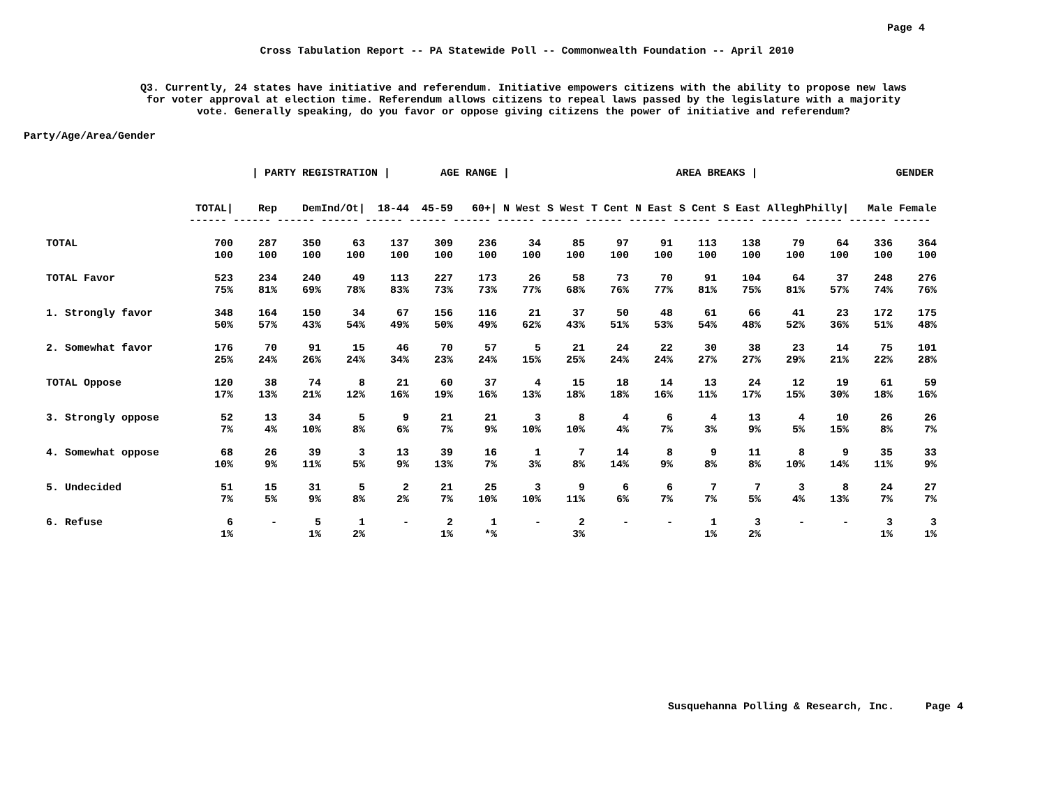Page 4
Cross Tabulation Report -- PA Statewide Poll -- Commonwealth Foundation -- April 2010
Q3. Currently, 24 states have initiative and referendum. Initiative empowers citizens with the ability to propose new laws
for voter approval at election time. Referendum allows citizens to repeal laws passed by the legislature with a majority
vote. Generally speaking, do you favor or oppose giving citizens the power of initiative and referendum?
Party/Age/Area/Gender
| | | / PARTY REGISTRATION / | | | | AGE RANGE / | | | AREA BREAKS / | | | | | | | | GENDER |
| --- | --- | --- | --- | --- | --- | --- | --- | --- | --- | --- | --- | --- | --- | --- | --- | --- | --- |
| | TOTAL/ | Rep | Dem | Ind/Ot/ | 18-44 | 45-59 | 60+/ | N West | S West | T Cent | N East | S Cent | S East | Allegh | Philly/ | Male | Female |
| | ------ ------ ------ ------ ------ ------ ------ ------ ------ ------ ------ ------ ------ ------ ------ ------ ------ | | | | | | | | | | | | | | | | |
| TOTAL | 700 | 287 | 350 | 63 | 137 | 309 | 236 | 34 | 85 | 97 | 91 | 113 | 138 | 79 | 64 | 336 | 364 |
| | 100 | 100 | 100 | 100 | 100 | 100 | 100 | 100 | 100 | 100 | 100 | 100 | 100 | 100 | 100 | 100 | 100 |
| TOTAL Favor | 523 | 234 | 240 | 49 | 113 | 227 | 173 | 26 | 58 | 73 | 70 | 91 | 104 | 64 | 37 | 248 | 276 |
| | 75% | 81% | 69% | 78% | 83% | 73% | 73% | 77% | 68% | 76% | 77% | 81% | 75% | 81% | 57% | 74% | 76% |
| 1. Strongly favor | 348 | 164 | 150 | 34 | 67 | 156 | 116 | 21 | 37 | 50 | 48 | 61 | 66 | 41 | 23 | 172 | 175 |
| | 50% | 57% | 43% | 54% | 49% | 50% | 49% | 62% | 43% | 51% | 53% | 54% | 48% | 52% | 36% | 51% | 48% |
| 2. Somewhat favor | 176 | 70 | 91 | 15 | 46 | 70 | 57 | 5 | 21 | 24 | 22 | 30 | 38 | 23 | 14 | 75 | 101 |
| | 25% | 24% | 26% | 24% | 34% | 23% | 24% | 15% | 25% | 24% | 24% | 27% | 27% | 29% | 21% | 22% | 28% |
| TOTAL Oppose | 120 | 38 | 74 | 8 | 21 | 60 | 37 | 4 | 15 | 18 | 14 | 13 | 24 | 12 | 19 | 61 | 59 |
| | 17% | 13% | 21% | 12% | 16% | 19% | 16% | 13% | 18% | 18% | 16% | 11% | 17% | 15% | 30% | 18% | 16% |
| 3. Strongly oppose | 52 | 13 | 34 | 5 | 9 | 21 | 21 | 3 | 8 | 4 | 6 | 4 | 13 | 4 | 10 | 26 | 26 |
| | 7% | 4% | 10% | 8% | 6% | 7% | 9% | 10% | 10% | 4% | 7% | 3% | 9% | 5% | 15% | 8% | 7% |
| 4. Somewhat oppose | 68 | 26 | 39 | 3 | 13 | 39 | 16 | 1 | 7 | 14 | 8 | 9 | 11 | 8 | 9 | 35 | 33 |
| | 10% | 9% | 11% | 5% | 9% | 13% | 7% | 3% | 8% | 14% | 9% | 8% | 8% | 10% | 14% | 11% | 9% |
| 5. Undecided | 51 | 15 | 31 | 5 | 2 | 21 | 25 | 3 | 9 | 6 | 6 | 7 | 7 | 3 | 8 | 24 | 27 |
| | 7% | 5% | 9% | 8% | 2% | 7% | 10% | 10% | 11% | 6% | 7% | 7% | 5% | 4% | 13% | 7% | 7% |
| 6. Refuse | 6 | - | 5 | 1 | - | 2 | 1 | - | 2 | - | - | 1 | 3 | - | - | 3 | 3 |
| | 1% | | 1% | 2% | | 1% | *% | | 3% | | | 1% | 2% | | | 1% | 1% |
Susquehanna Polling & Research, Inc. Page 4